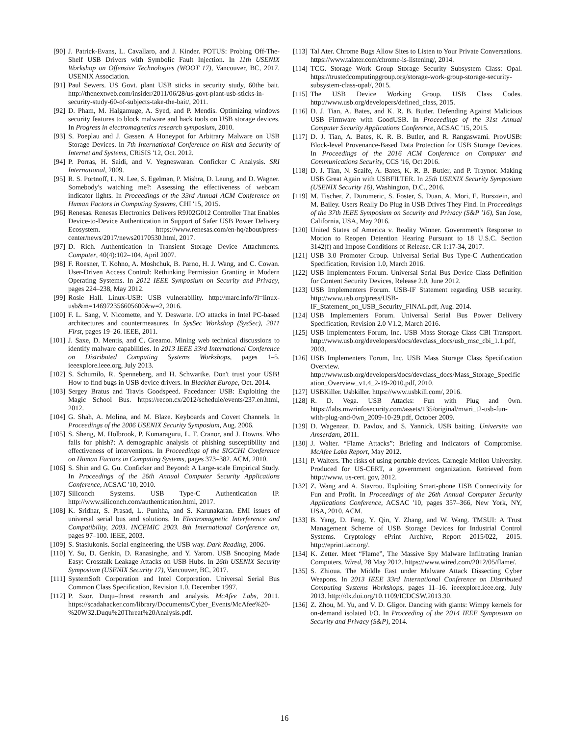[90] J. Patrick-Evans, L. Cavallaro, and J. Kinder. POTUS: Probing Off-The-Shelf USB Drivers with Symbolic Fault Injection. In 11th USENIX Workshop on Offensive Technologies (WOOT 17), Vancouver, BC, 2017. USENIX Association.
[91] Paul Sewers. US Govt. plant USB sticks in security study, 60the bait. http://thenextweb.com/insider/2011/06/28/us-govt-plant-usb-sticks-in-security-study-60-of-subjects-take-the-bait/, 2011.
[92] D. Pham, M. Halgamuge, A. Syed, and P. Mendis. Optimizing windows security features to block malware and hack tools on USB storage devices. In Progress in electromagnetics research symposium, 2010.
[93] S. Poeplau and J. Gassen. A Honeypot for Arbitrary Malware on USB Storage Devices. In 7th International Conference on Risk and Security of Internet and Systems, CRiSIS '12, Oct. 2012.
[94] P. Porras, H. Saidi, and V. Yegneswaran. Conficker C Analysis. SRI International, 2009.
[95] R. S. Portnoff, L. N. Lee, S. Egelman, P. Mishra, D. Leung, and D. Wagner. Somebody's watching me?: Assessing the effectiveness of webcam indicator lights. In Proceedings of the 33rd Annual ACM Conference on Human Factors in Computing Systems, CHI '15, 2015.
[96] Renesas. Renesas Electronics Delivers R9J02G012 Controller That Enables Device-to-Device Authentication in Support of Safer USB Power Delivery Ecosystem. https://www.renesas.com/en-hq/about/press-center/news/2017/news20170530.html, 2017.
[97] D. Rich. Authentication in Transient Storage Device Attachments. Computer, 40(4):102–104, April 2007.
[98] F. Roesner, T. Kohno, A. Moshchuk, B. Parno, H. J. Wang, and C. Cowan. User-Driven Access Control: Rethinking Permission Granting in Modern Operating Systems. In 2012 IEEE Symposium on Security and Privacy, pages 224–238, May 2012.
[99] Rosie Hall. Linux-USB: USB vulnerability. http://marc.info/?l=linux-usb&m=146972356605600&w=2, 2016.
[100] F. L. Sang, V. Nicomette, and Y. Deswarte. I/O attacks in Intel PC-based architectures and countermeasures. In SysSec Workshop (SysSec), 2011 First, pages 19–26. IEEE, 2011.
[101] J. Saxe, D. Mentis, and C. Greamo. Mining web technical discussions to identify malware capabilities. In 2013 IEEE 33rd International Conference on Distributed Computing Systems Workshops, pages 1–5. ieeexplore.ieee.org, July 2013.
[102] S. Schumilo, R. Spenneberg, and H. Schwartke. Don't trust your USB! How to find bugs in USB device drivers. In Blackhat Europe, Oct. 2014.
[103] Sergey Bratus and Travis Goodspeed. Facedancer USB: Exploiting the Magic School Bus. https://recon.cx/2012/schedule/events/237.en.html, 2012.
[104] G. Shah, A. Molina, and M. Blaze. Keyboards and Covert Channels. In Proceedings of the 2006 USENIX Security Symposium, Aug. 2006.
[105] S. Sheng, M. Holbrook, P. Kumaraguru, L. F. Cranor, and J. Downs. Who falls for phish?: A demographic analysis of phishing susceptibility and effectiveness of interventions. In Proceedings of the SIGCHI Conference on Human Factors in Computing Systems, pages 373–382. ACM, 2010.
[106] S. Shin and G. Gu. Conficker and Beyond: A Large-scale Empirical Study. In Proceedings of the 26th Annual Computer Security Applications Conference, ACSAC '10, 2010.
[107] Siliconch Systems. USB Type-C Authentication IP. http://www.siliconch.com/authentication.html, 2017.
[108] K. Sridhar, S. Prasad, L. Punitha, and S. Karunakaran. EMI issues of universal serial bus and solutions. In Electromagnetic Interference and Compatibility, 2003. INCEMIC 2003. 8th International Conference on, pages 97–100. IEEE, 2003.
[109] S. Stasiukonis. Social engineering, the USB way. Dark Reading, 2006.
[110] Y. Su, D. Genkin, D. Ranasinghe, and Y. Yarom. USB Snooping Made Easy: Crosstalk Leakage Attacks on USB Hubs. In 26th USENIX Security Symposium (USENIX Security 17), Vancouver, BC, 2017.
[111] SystemSoft Corporation and Intel Corporation. Universal Serial Bus Common Class Specification, Revision 1.0, December 1997.
[112] P. Szor. Duqu–threat research and analysis. McAfee Labs, 2011. https://scadahacker.com/library/Documents/Cyber_Events/McAfee%20-%20W32.Duqu%20Threat%20Analysis.pdf.
[113] Tal Ater. Chrome Bugs Allow Sites to Listen to Your Private Conversations. https://www.talater.com/chrome-is-listening/, 2014.
[114] TCG. Storage Work Group Storage Security Subsystem Class: Opal. https://trustedcomputinggroup.org/storage-work-group-storage-security-subsystem-class-opal/, 2015.
[115] The USB Device Working Group. USB Class Codes. http://www.usb.org/developers/defined_class, 2015.
[116] D. J. Tian, A. Bates, and K. R. B. Butler. Defending Against Malicious USB Firmware with GoodUSB. In Proceedings of the 31st Annual Computer Security Applications Conference, ACSAC '15, 2015.
[117] D. J. Tian, A. Bates, K. R. B. Butler, and R. Rangaswami. ProvUSB: Block-level Provenance-Based Data Protection for USB Storage Devices. In Proceedings of the 2016 ACM Conference on Computer and Communications Security, CCS '16, Oct 2016.
[118] D. J. Tian, N. Scaife, A. Bates, K. R. B. Butler, and P. Traynor. Making USB Great Again with USBFILTER. In 25th USENIX Security Symposium (USENIX Security 16), Washington, D.C., 2016.
[119] M. Tischer, Z. Durumeric, S. Foster, S. Duan, A. Mori, E. Bursztein, and M. Bailey. Users Really Do Plug in USB Drives They Find. In Proceedings of the 37th IEEE Symposium on Security and Privacy (S&P '16), San Jose, California, USA, May 2016.
[120] United States of America v. Reality Winner. Government's Response to Motion to Reopen Detention Hearing Pursuant to 18 U.S.C. Section 3142(f) and Impose Conditions of Release. CR 1:17-34, 2017.
[121] USB 3.0 Promoter Group. Universal Serial Bus Type-C Authentication Specification, Revision 1.0, March 2016.
[122] USB Implementers Forum. Universal Serial Bus Device Class Definition for Content Security Devices, Release 2.0, June 2012.
[123] USB Implementers Forum. USB-IF Statement regarding USB security. http://www.usb.org/press/USB-IF_Statement_on_USB_Security_FINAL.pdf, Aug. 2014.
[124] USB Implementers Forum. Universal Serial Bus Power Delivery Specification, Revision 2.0 V1.2, March 2016.
[125] USB Implementers Forum, Inc. USB Mass Storage Class CBI Transport. http://www.usb.org/developers/docs/devclass_docs/usb_msc_cbi_1.1.pdf, 2003.
[126] USB Implementers Forum, Inc. USB Mass Storage Class Specification Overview. http://www.usb.org/developers/docs/devclass_docs/Mass_Storage_Specification_Overview_v1.4_2-19-2010.pdf, 2010.
[127] USBKiller. Usbkiller. https://www.usbkill.com/, 2016.
[128] R. D. Vega. USB Attacks: Fun with Plug and 0wn. https://labs.mwrinfosecurity.com/assets/135/original/mwri_t2-usb-fun-with-plug-and-0wn_2009-10-29.pdf, October 2009.
[129] D. Wagenaar, D. Pavlov, and S. Yannick. USB baiting. Universite van Amserdam, 2011.
[130] J. Walter. “Flame Attacks”: Briefing and Indicators of Compromise. McAfee Labs Report, May 2012.
[131] P. Walters. The risks of using portable devices. Carnegie Mellon University. Produced for US-CERT, a government organization. Retrieved from http://www. us-cert. gov, 2012.
[132] Z. Wang and A. Stavrou. Exploiting Smart-phone USB Connectivity for Fun and Profit. In Proceedings of the 26th Annual Computer Security Applications Conference, ACSAC '10, pages 357–366, New York, NY, USA, 2010. ACM.
[133] B. Yang, D. Feng, Y. Qin, Y. Zhang, and W. Wang. TMSUI: A Trust Management Scheme of USB Storage Devices for Industrial Control Systems. Cryptology ePrint Archive, Report 2015/022, 2015. http://eprint.iacr.org/.
[134] K. Zetter. Meet “Flame”, The Massive Spy Malware Infiltrating Iranian Computers. Wired, 28 May 2012. https://www.wired.com/2012/05/flame/.
[135] S. Zhioua. The Middle East under Malware Attack Dissecting Cyber Weapons. In 2013 IEEE 33rd International Conference on Distributed Computing Systems Workshops, pages 11–16. ieeexplore.ieee.org, July 2013. http://dx.doi.org/10.1109/ICDCSW.2013.30.
[136] Z. Zhou, M. Yu, and V. D. Gligor. Dancing with giants: Wimpy kernels for on-demand isolated I/O. In Proceeding of the 2014 IEEE Symposium on Security and Privacy (S&P), 2014.
16